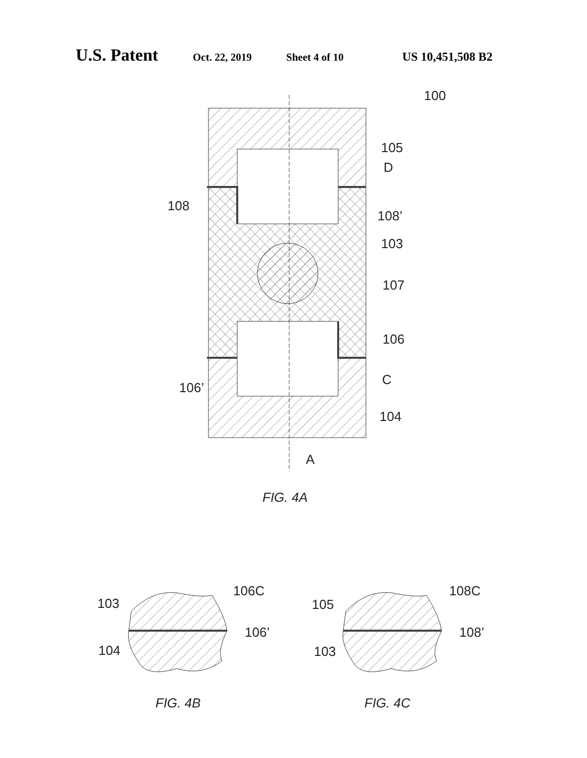U.S. Patent Oct. 22, 2019 Sheet 4 of 10 US 10,451,508 B2
100
105
D
108
108’
103
107
106
106’
C
104
A
FIG. 4A
103
106C
106’
104
105
108C
108’
103
FIG. 4B
FIG. 4C